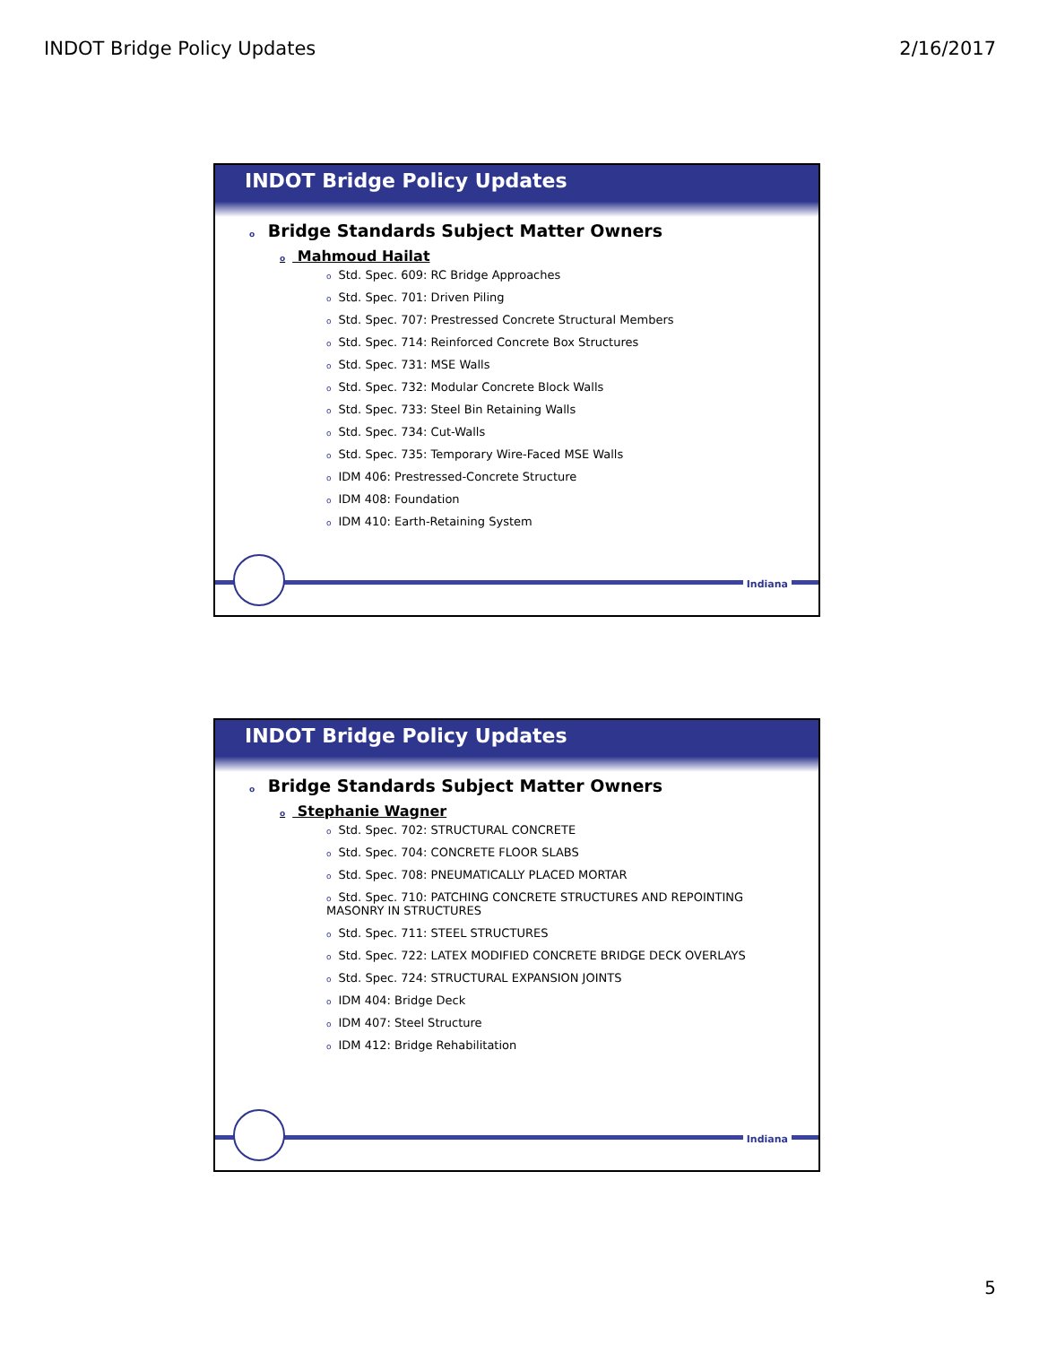INDOT Bridge Policy Updates 2/16/2017
INDOT Bridge Policy Updates
o Bridge Standards Subject Matter Owners
o Mahmoud Hailat
o Std. Spec. 609: RC Bridge Approaches
o Std. Spec. 701: Driven Piling
o Std. Spec. 707: Prestressed Concrete Structural Members
o Std. Spec. 714: Reinforced Concrete Box Structures
o Std. Spec. 731: MSE Walls
o Std. Spec. 732: Modular Concrete Block Walls
o Std. Spec. 733: Steel Bin Retaining Walls
o Std. Spec. 734: Cut-Walls
o Std. Spec. 735: Temporary Wire-Faced MSE Walls
o IDM 406: Prestressed-Concrete Structure
o IDM 408: Foundation
o IDM 410: Earth-Retaining System
Indiana
INDOT Bridge Policy Updates
o Bridge Standards Subject Matter Owners
o Stephanie Wagner
o Std. Spec. 702: STRUCTURAL CONCRETE
o Std. Spec. 704: CONCRETE FLOOR SLABS
o Std. Spec. 708: PNEUMATICALLY PLACED MORTAR
o Std. Spec. 710: PATCHING CONCRETE STRUCTURES AND REPOINTING MASONRY IN STRUCTURES
o Std. Spec. 711: STEEL STRUCTURES
o Std. Spec. 722: LATEX MODIFIED CONCRETE BRIDGE DECK OVERLAYS
o Std. Spec. 724: STRUCTURAL EXPANSION JOINTS
o IDM 404: Bridge Deck
o IDM 407: Steel Structure
o IDM 412: Bridge Rehabilitation
Indiana
5